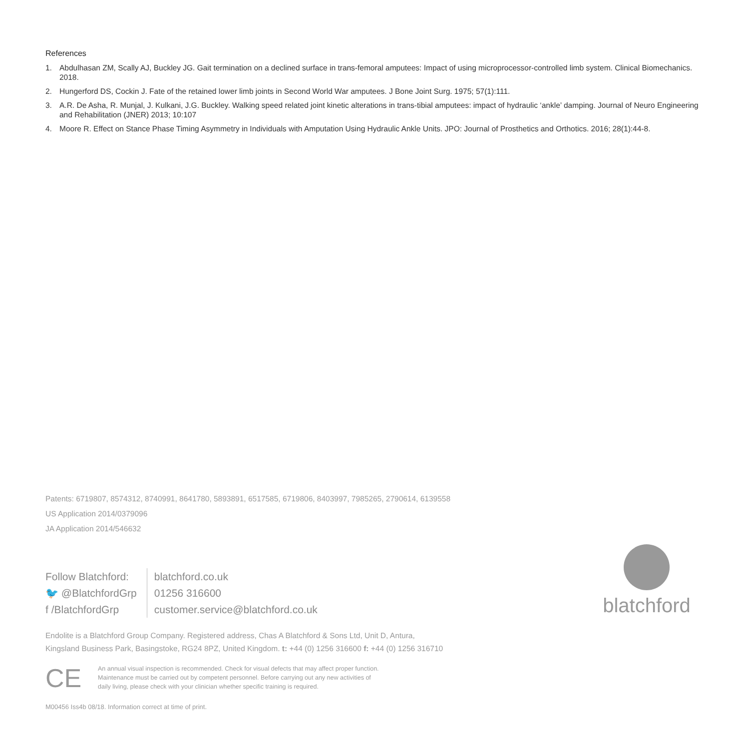References
1. Abdulhasan ZM, Scally AJ, Buckley JG. Gait termination on a declined surface in trans-femoral amputees: Impact of using microprocessor-controlled limb system. Clinical Biomechanics. 2018.
2. Hungerford DS, Cockin J. Fate of the retained lower limb joints in Second World War amputees. J Bone Joint Surg. 1975; 57(1):111.
3. A.R. De Asha, R. Munjal, J. Kulkani, J.G. Buckley. Walking speed related joint kinetic alterations in trans-tibial amputees: impact of hydraulic ‘ankle’ damping. Journal of Neuro Engineering and Rehabilitation (JNER) 2013; 10:107
4. Moore R. Effect on Stance Phase Timing Asymmetry in Individuals with Amputation Using Hydraulic Ankle Units. JPO: Journal of Prosthetics and Orthotics. 2016; 28(1):44-8.
Patents: 6719807, 8574312, 8740991, 8641780, 5893891, 6517585, 6719806, 8403997, 7985265, 2790614, 6139558
US Application 2014/0379096
JA Application 2014/546632
Follow Blatchford:
🐦 @BlatchfordGrp
f /BlatchfordGrp
blatchford.co.uk
01256 316600
customer.service@blatchford.co.uk
blatchford
Endolite is a Blatchford Group Company. Registered address, Chas A Blatchford & Sons Ltd, Unit D, Antura,
Kingsland Business Park, Basingstoke, RG24 8PZ, United Kingdom. t: +44 (0) 1256 316600 f: +44 (0) 1256 316710
CE
An annual visual inspection is recommended. Check for visual defects that may affect proper function.
Maintenance must be carried out by competent personnel. Before carrying out any new activities of
daily living, please check with your clinician whether specific training is required.
M00456 Iss4b 08/18. Information correct at time of print.